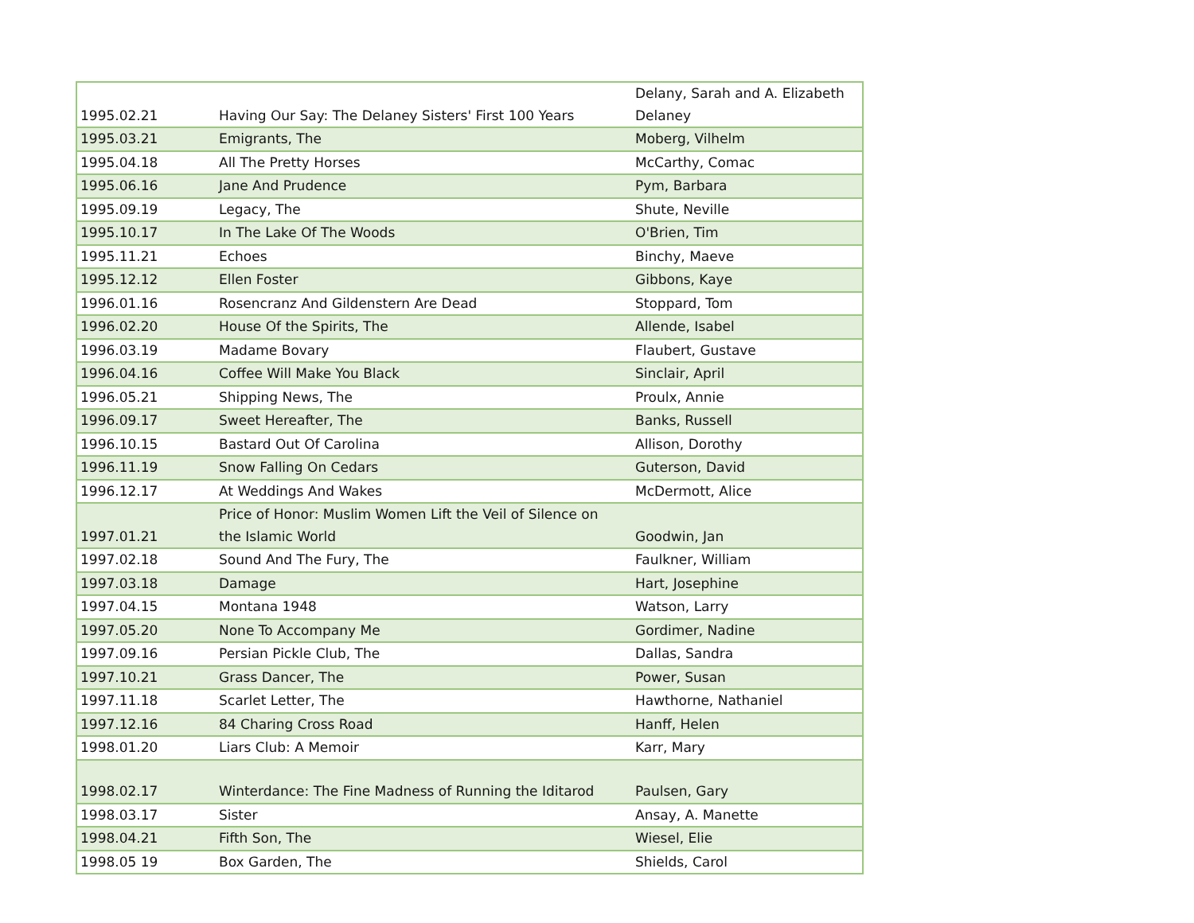| 1995.02.21 | Having Our Say: The Delaney Sisters' First 100 Years | Delany, Sarah and A. Elizabeth Delaney |
| 1995.03.21 | Emigrants, The | Moberg, Vilhelm |
| 1995.04.18 | All The Pretty Horses | McCarthy, Comac |
| 1995.06.16 | Jane And Prudence | Pym, Barbara |
| 1995.09.19 | Legacy, The | Shute, Neville |
| 1995.10.17 | In The Lake Of The Woods | O'Brien, Tim |
| 1995.11.21 | Echoes | Binchy, Maeve |
| 1995.12.12 | Ellen Foster | Gibbons, Kaye |
| 1996.01.16 | Rosencranz And Gildenstern Are Dead | Stoppard, Tom |
| 1996.02.20 | House Of the Spirits, The | Allende, Isabel |
| 1996.03.19 | Madame Bovary | Flaubert, Gustave |
| 1996.04.16 | Coffee Will Make You Black | Sinclair, April |
| 1996.05.21 | Shipping News, The | Proulx, Annie |
| 1996.09.17 | Sweet Hereafter, The | Banks, Russell |
| 1996.10.15 | Bastard Out Of Carolina | Allison, Dorothy |
| 1996.11.19 | Snow Falling On Cedars | Guterson, David |
| 1996.12.17 | At Weddings And Wakes | McDermott, Alice |
| 1997.01.21 | Price of Honor: Muslim Women Lift the Veil of Silence on the Islamic World | Goodwin, Jan |
| 1997.02.18 | Sound And The Fury, The | Faulkner, William |
| 1997.03.18 | Damage | Hart, Josephine |
| 1997.04.15 | Montana 1948 | Watson, Larry |
| 1997.05.20 | None To Accompany Me | Gordimer, Nadine |
| 1997.09.16 | Persian Pickle Club, The | Dallas, Sandra |
| 1997.10.21 | Grass Dancer, The | Power, Susan |
| 1997.11.18 | Scarlet Letter, The | Hawthorne, Nathaniel |
| 1997.12.16 | 84 Charing Cross Road | Hanff, Helen |
| 1998.01.20 | Liars Club: A Memoir | Karr, Mary |
| 1998.02.17 | Winterdance: The Fine Madness of Running the Iditarod | Paulsen, Gary |
| 1998.03.17 | Sister | Ansay, A. Manette |
| 1998.04.21 | Fifth Son, The | Wiesel, Elie |
| 1998.05 19 | Box Garden, The | Shields, Carol |